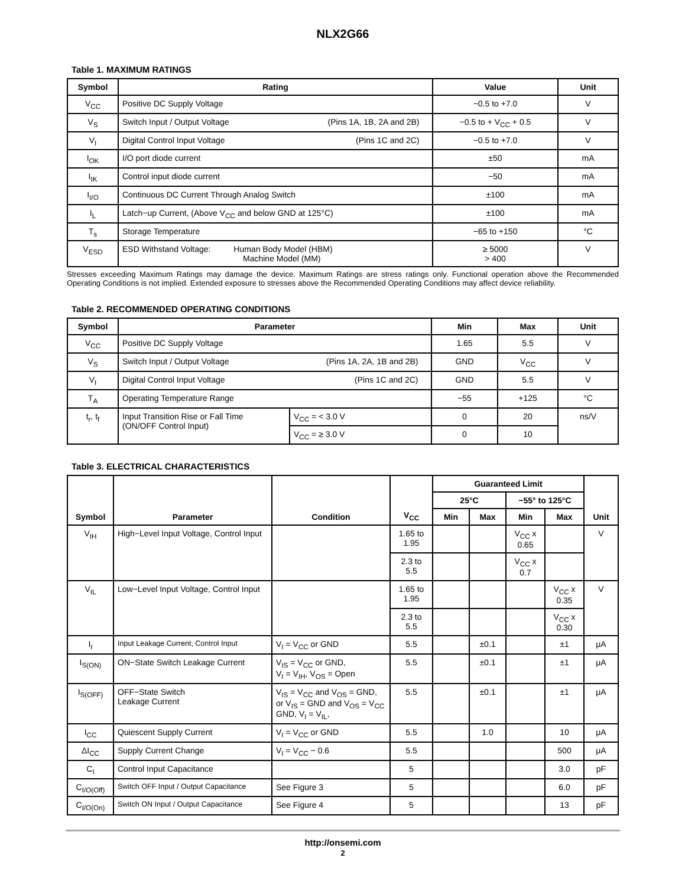NLX2G66
Table 1. MAXIMUM RATINGS
| Symbol | Rating | Value | Unit |
| --- | --- | --- | --- |
| V<sub>CC</sub> | Positive DC Supply Voltage | −0.5 to +7.0 | V |
| V<sub>S</sub> | Switch Input / Output Voltage (Pins 1A, 1B, 2A and 2B) | −0.5 to + V<sub>CC</sub> + 0.5 | V |
| V<sub>I</sub> | Digital Control Input Voltage (Pins 1C and 2C) | −0.5 to +7.0 | V |
| I<sub>OK</sub> | I/O port diode current | ±50 | mA |
| I<sub>IK</sub> | Control input diode current | −50 | mA |
| I<sub>I/O</sub> | Continuous DC Current Through Analog Switch | ±100 | mA |
| I<sub>L</sub> | Latch−up Current, (Above V<sub>CC</sub> and below GND at 125°C) | ±100 | mA |
| T<sub>s</sub> | Storage Temperature | −65 to +150 | °C |
| V<sub>ESD</sub> | ESD Withstand Voltage: Human Body Model (HBM) Machine Model (MM) | ≥ 5000 > 400 | V |
Stresses exceeding Maximum Ratings may damage the device. Maximum Ratings are stress ratings only. Functional operation above the Recommended Operating Conditions is not implied. Extended exposure to stresses above the Recommended Operating Conditions may affect device reliability.
Table 2. RECOMMENDED OPERATING CONDITIONS
| Symbol | Parameter | | Min | Max | Unit |
| --- | --- | --- | --- | --- | --- |
| V<sub>CC</sub> | Positive DC Supply Voltage | | 1.65 | 5.5 | V |
| V<sub>S</sub> | Switch Input / Output Voltage (Pins 1A, 2A, 1B and 2B) | | GND | V<sub>CC</sub> | V |
| V<sub>I</sub> | Digital Control Input Voltage (Pins 1C and 2C) | | GND | 5.5 | V |
| T<sub>A</sub> | Operating Temperature Range | | −55 | +125 | °C |
| t<sub>r</sub>, t<sub>f</sub> | Input Transition Rise or Fall Time (ON/OFF Control Input) | V<sub>CC</sub> = < 3.0 V | 0 | 20 | ns/V |
| | | V<sub>CC</sub> = ≥ 3.0 V | 0 | 10 | |
Table 3. ELECTRICAL CHARACTERISTICS
| Symbol | Parameter | Condition | V<sub>CC</sub> | Guaranteed Limit | | | | Unit |
| --- | --- | --- | --- | --- | --- | --- | --- | --- |
| | | | | 25°C | | −55° to 125°C | | |
| | | | | Min | Max | Min | Max | |
| V<sub>IH</sub> | High−Level Input Voltage, Control Input | | 1.65 to 1.95 | | | V<sub>CC</sub> x 0.65 | | V |
| | | | 2.3 to 5.5 | | | V<sub>CC</sub> x 0.7 | | |
| V<sub>IL</sub> | Low−Level Input Voltage, Control Input | | 1.65 to 1.95 | | | | V<sub>CC</sub> x 0.35 | V |
| | | | 2.3 to 5.5 | | | | V<sub>CC</sub> x 0.30 | |
| I<sub>I</sub> | Input Leakage Current, Control Input | V<sub>I</sub> = V<sub>CC</sub> or GND | 5.5 | | ±0.1 | | ±1 | μA |
| I<sub>S(ON)</sub> | ON−State Switch Leakage Current | V<sub>IS</sub> = V<sub>CC</sub> or GND, V<sub>I</sub> = V<sub>IH</sub>, V<sub>OS</sub> = Open | 5.5 | | ±0.1 | | ±1 | μA |
| I<sub>S(OFF)</sub> | OFF−State Switch Leakage Current | V<sub>IS</sub> = V<sub>CC</sub> and V<sub>OS</sub> = GND, or V<sub>IS</sub> = GND and V<sub>OS</sub> = V<sub>CC</sub> GND, V<sub>I</sub> = V<sub>IL</sub>, | 5.5 | | ±0.1 | | ±1 | μA |
| I<sub>CC</sub> | Quiescent Supply Current | V<sub>I</sub> = V<sub>CC</sub> or GND | 5.5 | | 1.0 | | 10 | μA |
| ΔI<sub>CC</sub> | Supply Current Change | V<sub>I</sub> = V<sub>CC</sub> − 0.6 | 5.5 | | | | 500 | μA |
| C<sub>I</sub> | Control Input Capacitance | | 5 | | | | 3.0 | pF |
| C<sub>I/O(Off)</sub> | Switch OFF Input / Output Capacitance | See Figure 3 | 5 | | | | 6.0 | pF |
| C<sub>I/O(On)</sub> | Switch ON Input / Output Capacitance | See Figure 4 | 5 | | | | 13 | pF |
http://onsemi.com
2